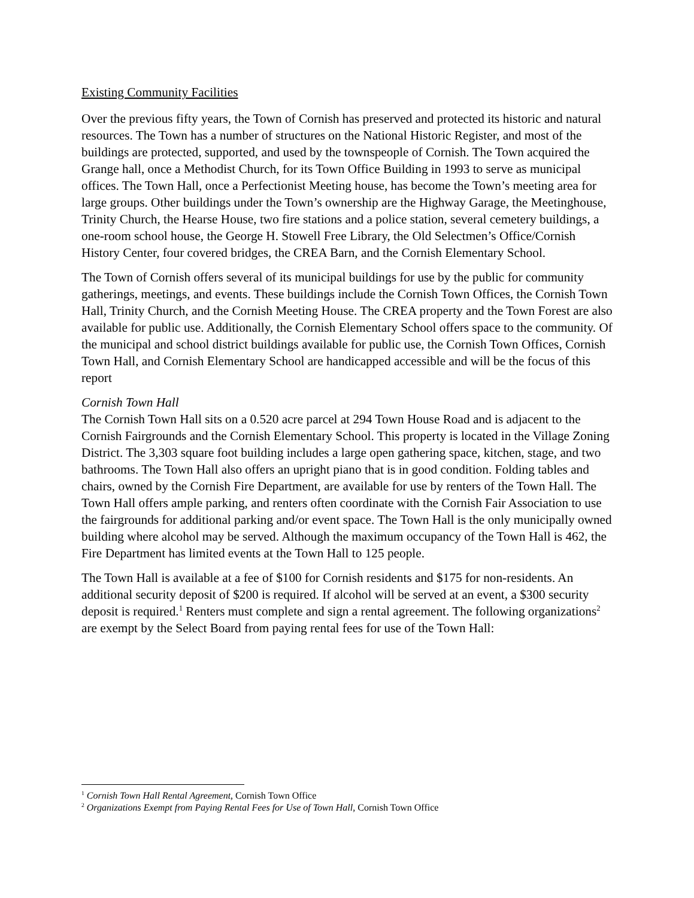Existing Community Facilities
Over the previous fifty years, the Town of Cornish has preserved and protected its historic and natural resources. The Town has a number of structures on the National Historic Register, and most of the buildings are protected, supported, and used by the townspeople of Cornish. The Town acquired the Grange hall, once a Methodist Church, for its Town Office Building in 1993 to serve as municipal offices. The Town Hall, once a Perfectionist Meeting house, has become the Town’s meeting area for large groups. Other buildings under the Town’s ownership are the Highway Garage, the Meetinghouse, Trinity Church, the Hearse House, two fire stations and a police station, several cemetery buildings, a one-room school house, the George H. Stowell Free Library, the Old Selectmen’s Office/Cornish History Center, four covered bridges, the CREA Barn, and the Cornish Elementary School.
The Town of Cornish offers several of its municipal buildings for use by the public for community gatherings, meetings, and events. These buildings include the Cornish Town Offices, the Cornish Town Hall, Trinity Church, and the Cornish Meeting House. The CREA property and the Town Forest are also available for public use. Additionally, the Cornish Elementary School offers space to the community. Of the municipal and school district buildings available for public use, the Cornish Town Offices, Cornish Town Hall, and Cornish Elementary School are handicapped accessible and will be the focus of this report
Cornish Town Hall
The Cornish Town Hall sits on a 0.520 acre parcel at 294 Town House Road and is adjacent to the Cornish Fairgrounds and the Cornish Elementary School. This property is located in the Village Zoning District. The 3,303 square foot building includes a large open gathering space, kitchen, stage, and two bathrooms. The Town Hall also offers an upright piano that is in good condition. Folding tables and chairs, owned by the Cornish Fire Department, are available for use by renters of the Town Hall. The Town Hall offers ample parking, and renters often coordinate with the Cornish Fair Association to use the fairgrounds for additional parking and/or event space. The Town Hall is the only municipally owned building where alcohol may be served. Although the maximum occupancy of the Town Hall is 462, the Fire Department has limited events at the Town Hall to 125 people.
The Town Hall is available at a fee of $100 for Cornish residents and $175 for non-residents. An additional security deposit of $200 is required. If alcohol will be served at an event, a $300 security deposit is required.<sup>1</sup> Renters must complete and sign a rental agreement. The following organizations<sup>2</sup> are exempt by the Select Board from paying rental fees for use of the Town Hall:
<sup>1</sup> Cornish Town Hall Rental Agreement, Cornish Town Office
<sup>2</sup> Organizations Exempt from Paying Rental Fees for Use of Town Hall, Cornish Town Office